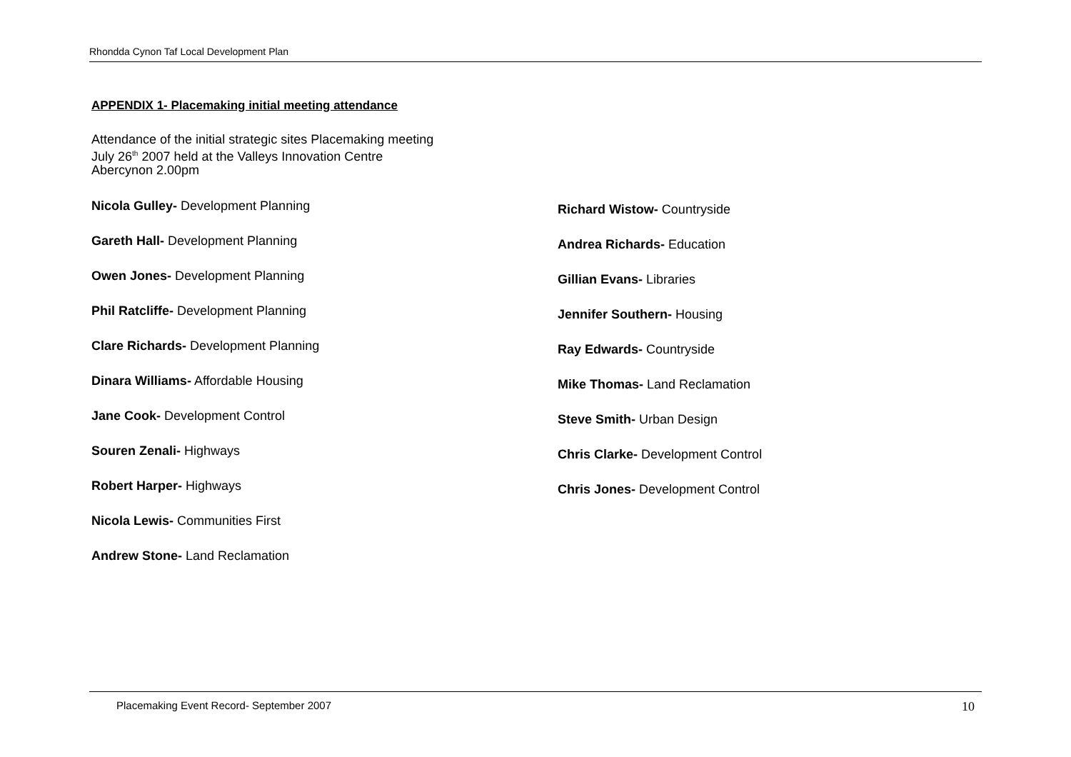Rhondda Cynon Taf Local Development Plan
APPENDIX 1- Placemaking initial meeting attendance
Attendance of the initial strategic sites Placemaking meeting
July 26<sup>th</sup> 2007 held at the Valleys Innovation Centre
Abercynon 2.00pm
Nicola Gulley- Development Planning
Gareth Hall- Development Planning
Owen Jones- Development Planning
Phil Ratcliffe- Development Planning
Clare Richards- Development Planning
Dinara Williams- Affordable Housing
Jane Cook- Development Control
Souren Zenali- Highways
Robert Harper- Highways
Nicola Lewis- Communities First
Andrew Stone- Land Reclamation
Richard Wistow- Countryside
Andrea Richards- Education
Gillian Evans- Libraries
Jennifer Southern- Housing
Ray Edwards- Countryside
Mike Thomas- Land Reclamation
Steve Smith- Urban Design
Chris Clarke- Development Control
Chris Jones- Development Control
Placemaking Event Record- September 2007 10